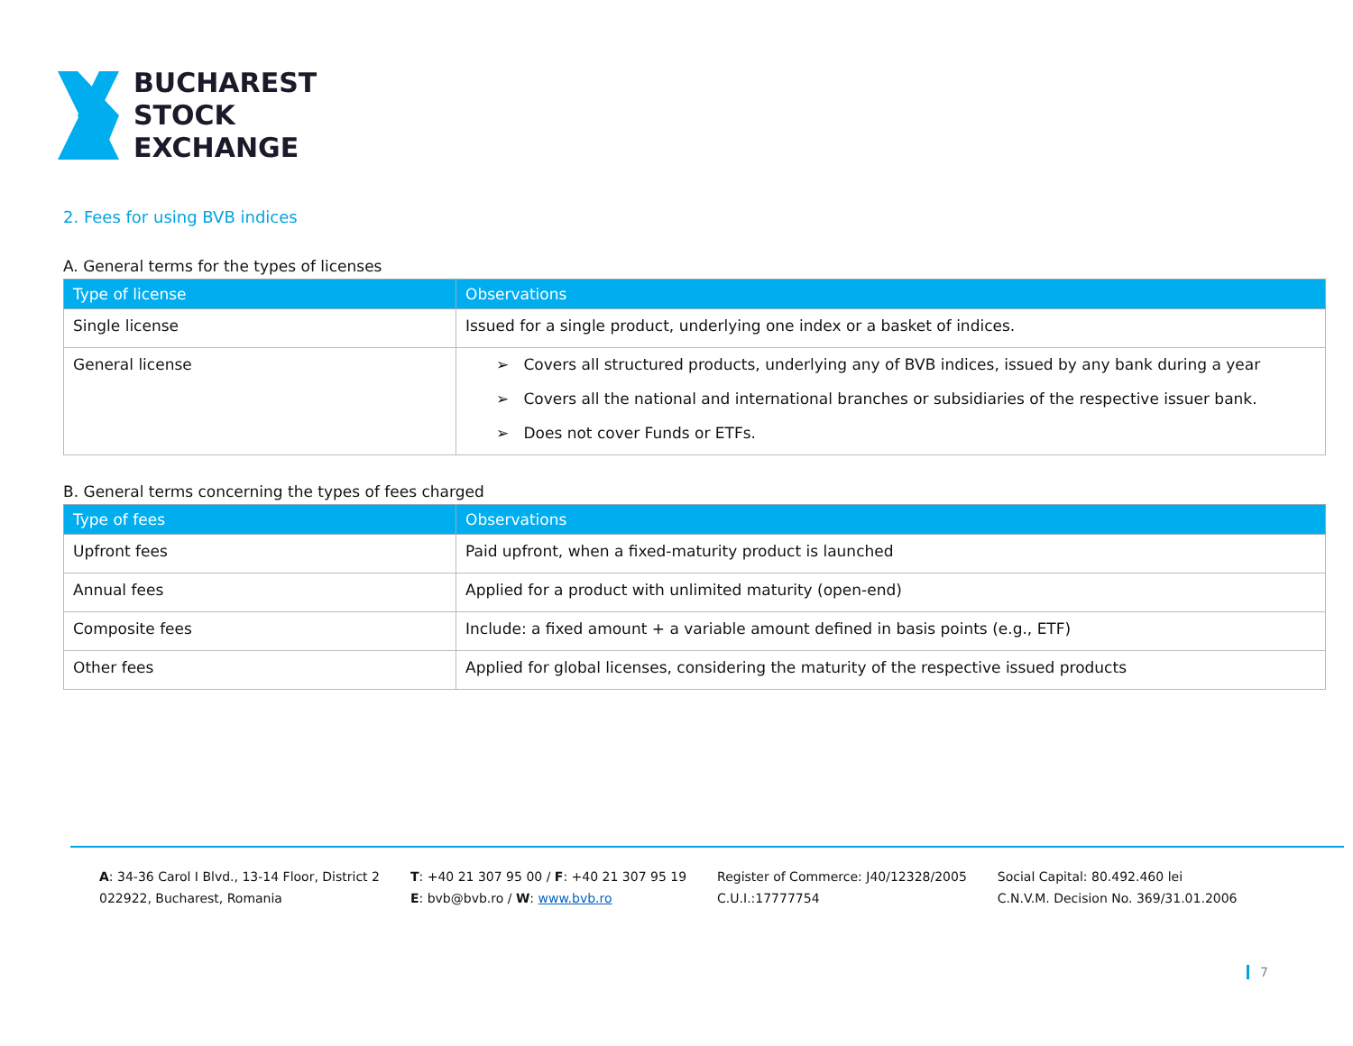BUCHAREST
STOCK
EXCHANGE
2. Fees for using BVB indices
A. General terms for the types of licenses
| Type of license | Observations |
| --- | --- |
| Single license | Issued for a single product, underlying one index or a basket of indices. |
| General license | ➢ Covers all structured products, underlying any of BVB indices, issued by any bank during a year ➢ Covers all the national and international branches or subsidiaries of the respective issuer bank. ➢ Does not cover Funds or ETFs. |
B. General terms concerning the types of fees charged
| Type of fees | Observations |
| --- | --- |
| Upfront fees | Paid upfront, when a fixed-maturity product is launched |
| Annual fees | Applied for a product with unlimited maturity (open-end) |
| Composite fees | Include: a fixed amount + a variable amount defined in basis points (e.g., ETF) |
| Other fees | Applied for global licenses, considering the maturity of the respective issued products |
A: 34-36 Carol I Blvd., 13-14 Floor, District 2
022922, Bucharest, Romania
T: +40 21 307 95 00 / F: +40 21 307 95 19
E: bvb@bvb.ro / W: www.bvb.ro
Register of Commerce: J40/12328/2005
C.U.I.:17777754
Social Capital: 80.492.460 lei
C.N.V.M. Decision No. 369/31.01.2006
7